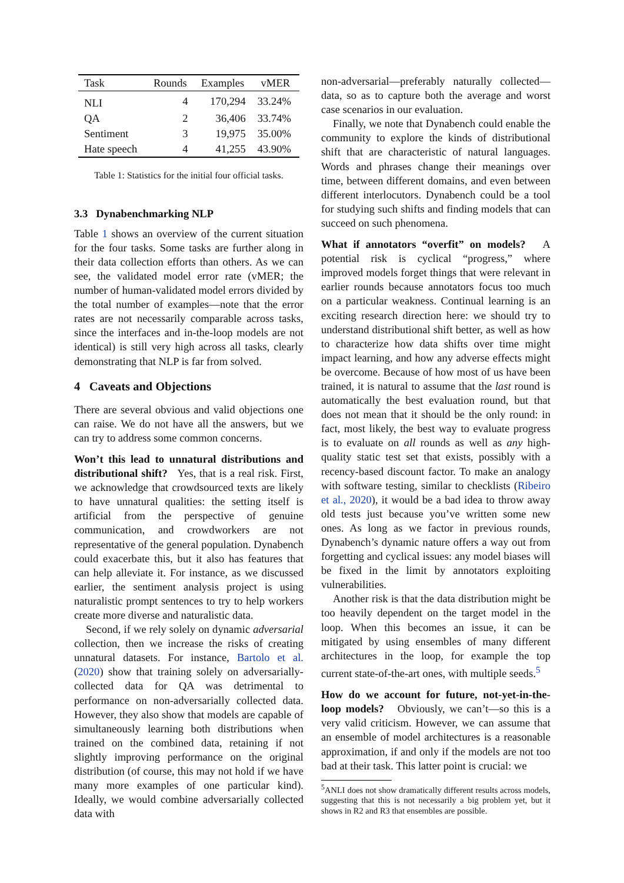| Task | Rounds | Examples | vMER |
| --- | --- | --- | --- |
| NLI | 4 | 170,294 | 33.24% |
| QA | 2 | 36,406 | 33.74% |
| Sentiment | 3 | 19,975 | 35.00% |
| Hate speech | 4 | 41,255 | 43.90% |
Table 1: Statistics for the initial four official tasks.
3.3 Dynabenchmarking NLP
Table 1 shows an overview of the current situation for the four tasks. Some tasks are further along in their data collection efforts than others. As we can see, the validated model error rate (vMER; the number of human-validated model errors divided by the total number of examples—note that the error rates are not necessarily comparable across tasks, since the interfaces and in-the-loop models are not identical) is still very high across all tasks, clearly demonstrating that NLP is far from solved.
4 Caveats and Objections
There are several obvious and valid objections one can raise. We do not have all the answers, but we can try to address some common concerns.
Won’t this lead to unnatural distributions and distributional shift? Yes, that is a real risk. First, we acknowledge that crowdsourced texts are likely to have unnatural qualities: the setting itself is artificial from the perspective of genuine communication, and crowdworkers are not representative of the general population. Dynabench could exacerbate this, but it also has features that can help alleviate it. For instance, as we discussed earlier, the sentiment analysis project is using naturalistic prompt sentences to try to help workers create more diverse and naturalistic data.
Second, if we rely solely on dynamic adversarial collection, then we increase the risks of creating unnatural datasets. For instance, Bartolo et al. (2020) show that training solely on adversarially-collected data for QA was detrimental to performance on non-adversarially collected data. However, they also show that models are capable of simultaneously learning both distributions when trained on the combined data, retaining if not slightly improving performance on the original distribution (of course, this may not hold if we have many more examples of one particular kind). Ideally, we would combine adversarially collected data with
non-adversarial—preferably naturally collected—data, so as to capture both the average and worst case scenarios in our evaluation.
Finally, we note that Dynabench could enable the community to explore the kinds of distributional shift that are characteristic of natural languages. Words and phrases change their meanings over time, between different domains, and even between different interlocutors. Dynabench could be a tool for studying such shifts and finding models that can succeed on such phenomena.
What if annotators “overfit” on models? A potential risk is cyclical “progress,” where improved models forget things that were relevant in earlier rounds because annotators focus too much on a particular weakness. Continual learning is an exciting research direction here: we should try to understand distributional shift better, as well as how to characterize how data shifts over time might impact learning, and how any adverse effects might be overcome. Because of how most of us have been trained, it is natural to assume that the last round is automatically the best evaluation round, but that does not mean that it should be the only round: in fact, most likely, the best way to evaluate progress is to evaluate on all rounds as well as any high-quality static test set that exists, possibly with a recency-based discount factor. To make an analogy with software testing, similar to checklists (Ribeiro et al., 2020), it would be a bad idea to throw away old tests just because you’ve written some new ones. As long as we factor in previous rounds, Dynabench’s dynamic nature offers a way out from forgetting and cyclical issues: any model biases will be fixed in the limit by annotators exploiting vulnerabilities.
Another risk is that the data distribution might be too heavily dependent on the target model in the loop. When this becomes an issue, it can be mitigated by using ensembles of many different architectures in the loop, for example the top current state-of-the-art ones, with multiple seeds.<sup>5</sup>
How do we account for future, not-yet-in-the-loop models? Obviously, we can’t—so this is a very valid criticism. However, we can assume that an ensemble of model architectures is a reasonable approximation, if and only if the models are not too bad at their task. This latter point is crucial: we
<sup>5</sup> ANLI does not show dramatically different results across models, suggesting that this is not necessarily a big problem yet, but it shows in R2 and R3 that ensembles are possible.